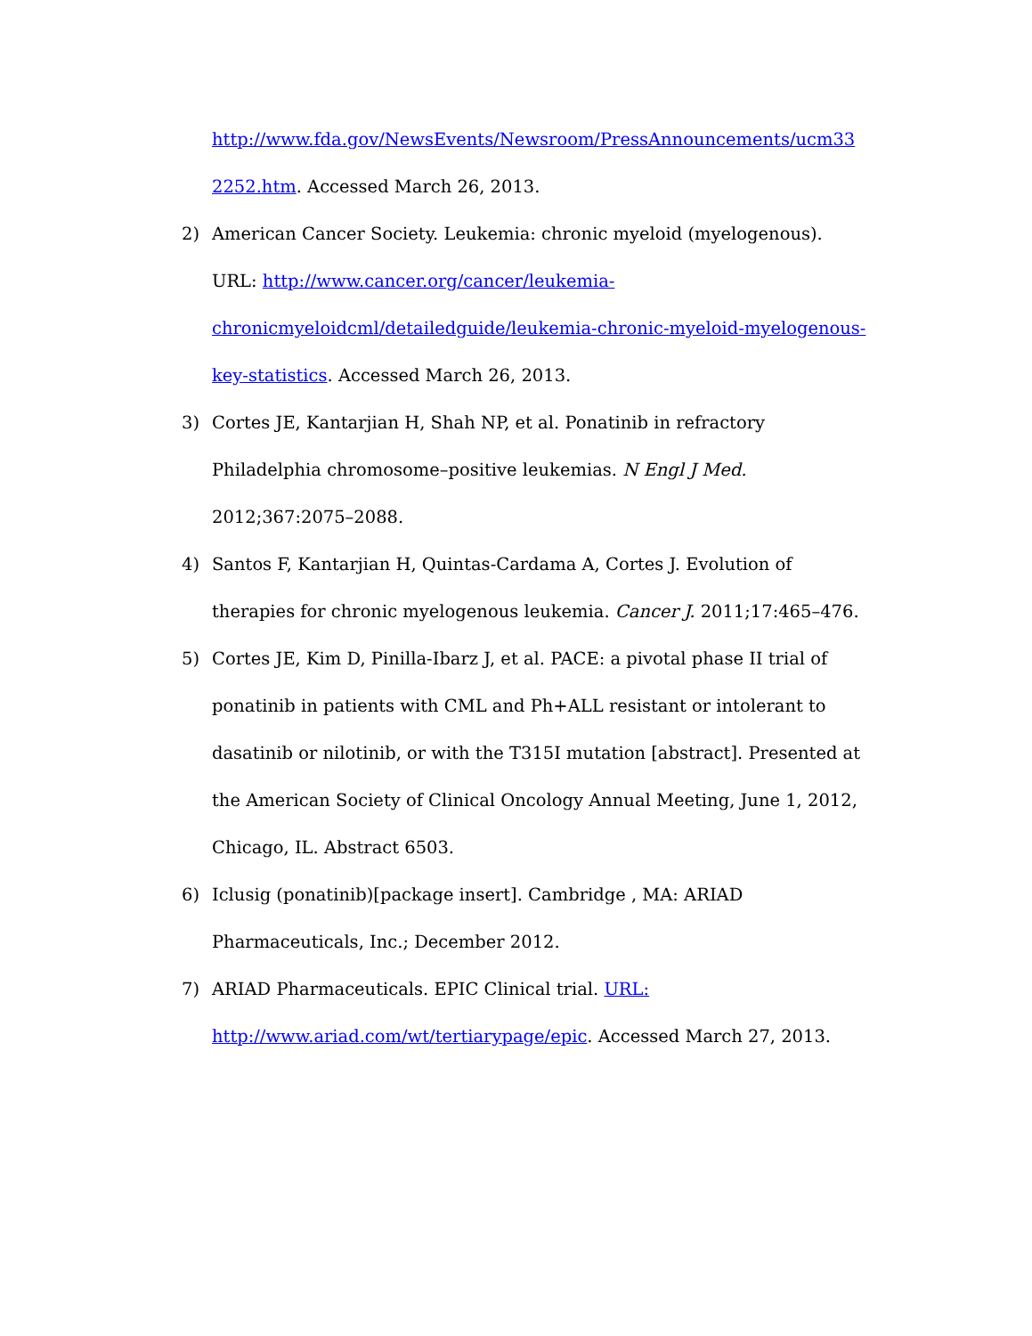http://www.fda.gov/NewsEvents/Newsroom/PressAnnouncements/ucm33 2252.htm. Accessed March 26, 2013.
2) American Cancer Society. Leukemia: chronic myeloid (myelogenous). URL: http://www.cancer.org/cancer/leukemia-
chronicmyeloidcml/detailedguide/leukemia-chronic-myeloid-myelogenous-key-statistics. Accessed March 26, 2013.
3) Cortes JE, Kantarjian H, Shah NP, et al. Ponatinib in refractory Philadelphia chromosome–positive leukemias. N Engl J Med. 2012;367:2075–2088.
4) Santos F, Kantarjian H, Quintas-Cardama A, Cortes J. Evolution of therapies for chronic myelogenous leukemia. Cancer J. 2011;17:465–476.
5) Cortes JE, Kim D, Pinilla-Ibarz J, et al. PACE: a pivotal phase II trial of ponatinib in patients with CML and Ph+ALL resistant or intolerant to dasatinib or nilotinib, or with the T315I mutation [abstract]. Presented at the American Society of Clinical Oncology Annual Meeting, June 1, 2012, Chicago, IL. Abstract 6503.
6) Iclusig (ponatinib)[package insert]. Cambridge , MA: ARIAD Pharmaceuticals, Inc.; December 2012.
7) ARIAD Pharmaceuticals. EPIC Clinical trial. URL:
http://www.ariad.com/wt/tertiarypage/epic. Accessed March 27, 2013.